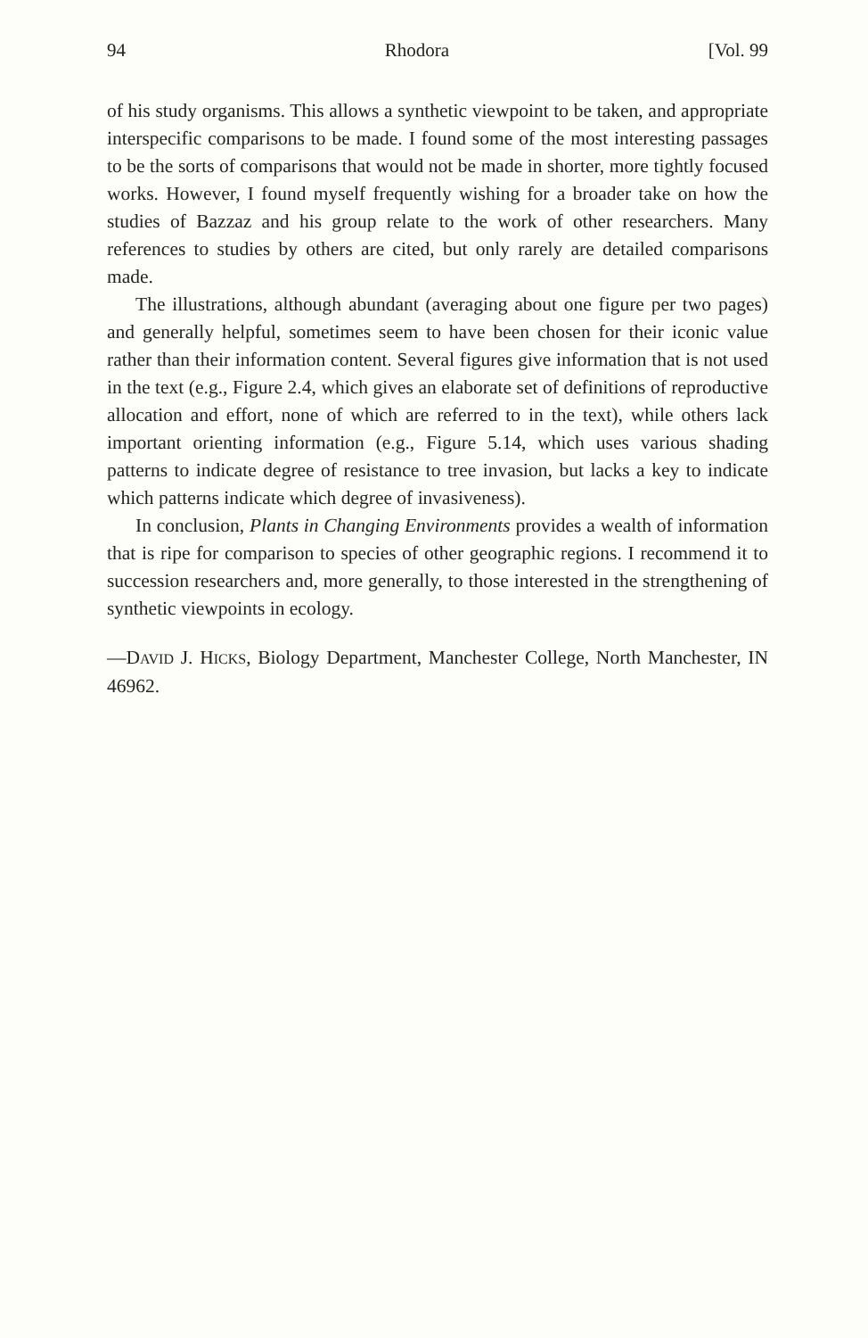94 Rhodora [Vol. 99
of his study organisms. This allows a synthetic viewpoint to be taken, and appropriate interspecific comparisons to be made. I found some of the most interesting passages to be the sorts of comparisons that would not be made in shorter, more tightly focused works. However, I found myself frequently wishing for a broader take on how the studies of Bazzaz and his group relate to the work of other researchers. Many references to studies by others are cited, but only rarely are detailed comparisons made.
The illustrations, although abundant (averaging about one figure per two pages) and generally helpful, sometimes seem to have been chosen for their iconic value rather than their information content. Several figures give information that is not used in the text (e.g., Figure 2.4, which gives an elaborate set of definitions of reproductive allocation and effort, none of which are referred to in the text), while others lack important orienting information (e.g., Figure 5.14, which uses various shading patterns to indicate degree of resistance to tree invasion, but lacks a key to indicate which patterns indicate which degree of invasiveness).
In conclusion, Plants in Changing Environments provides a wealth of information that is ripe for comparison to species of other geographic regions. I recommend it to succession researchers and, more generally, to those interested in the strengthening of synthetic viewpoints in ecology.
—DAVID J. HICKS, Biology Department, Manchester College, North Manchester, IN 46962.